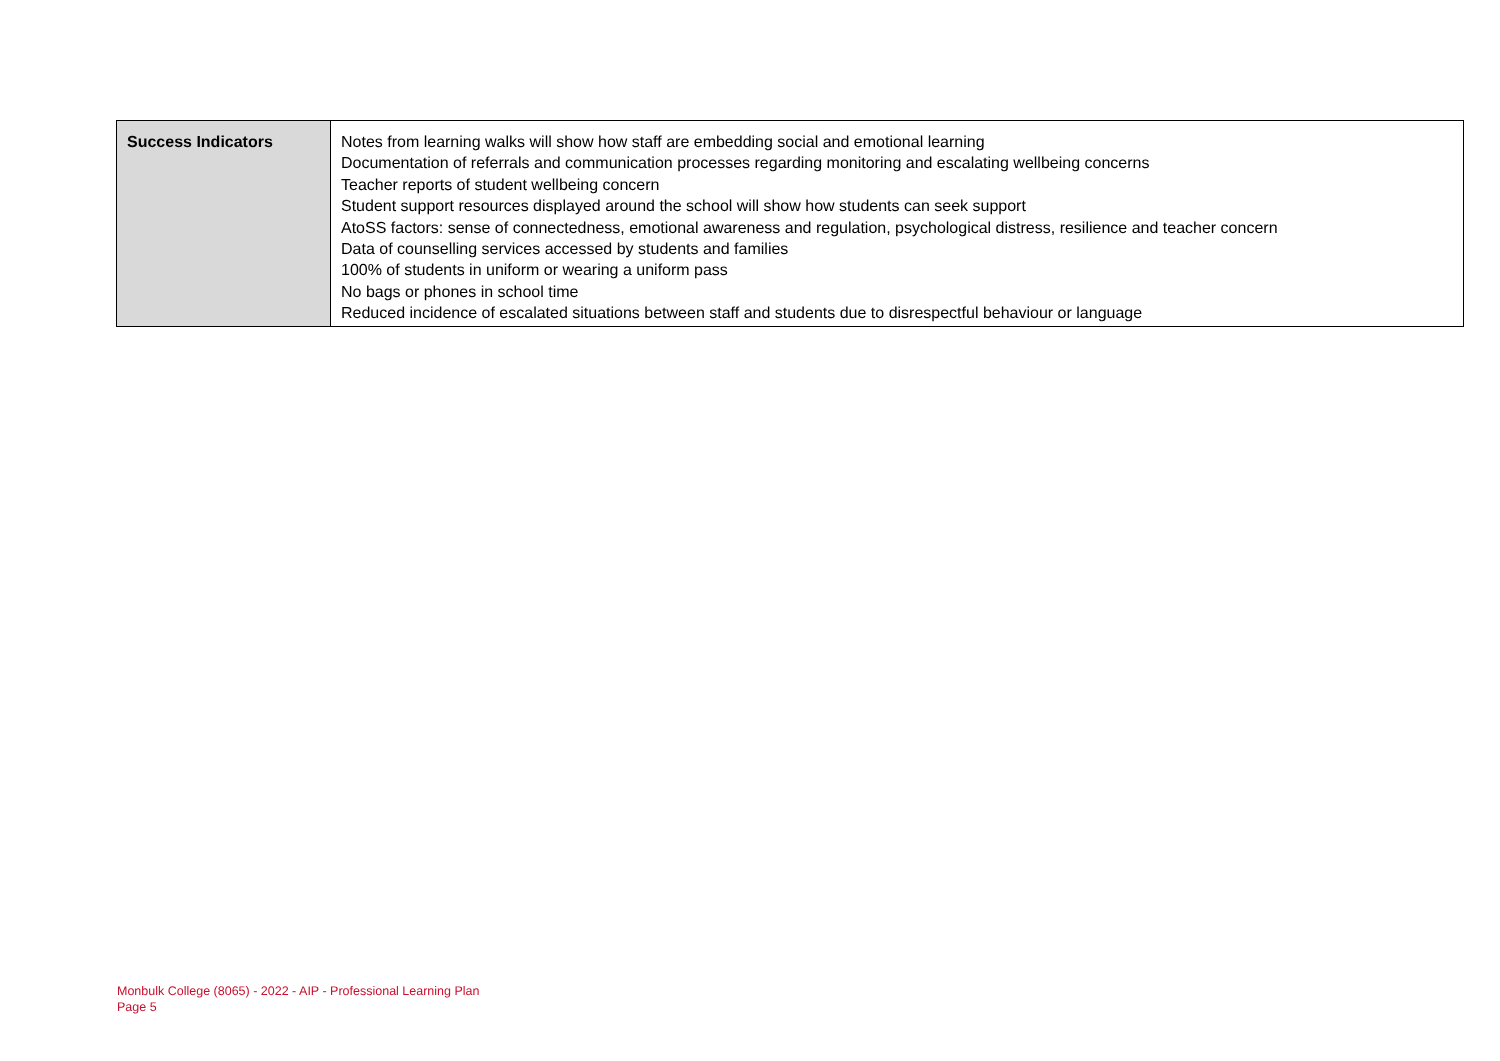| Success Indicators | Notes from learning walks will show how staff are embedding social and emotional learning Documentation of referrals and communication processes regarding monitoring and escalating wellbeing concerns Teacher reports of student wellbeing concern Student support resources displayed around the school will show how students can seek support AtoSS factors: sense of connectedness, emotional awareness and regulation, psychological distress, resilience and teacher concern Data of counselling services accessed by students and families 100% of students in uniform or wearing a uniform pass No bags or phones in school time Reduced incidence of escalated situations between staff and students due to disrespectful behaviour or language |
Monbulk College (8065) - 2022 - AIP - Professional Learning Plan
Page 5